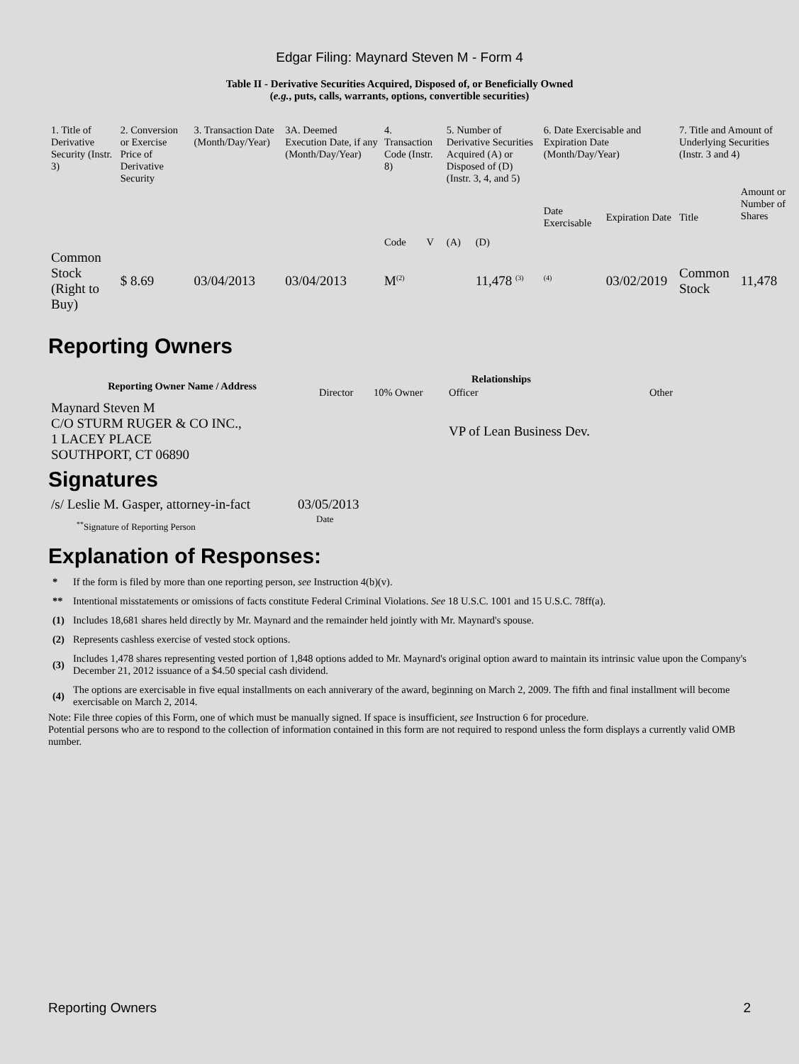Edgar Filing: Maynard Steven M - Form 4
Table II - Derivative Securities Acquired, Disposed of, or Beneficially Owned
(e.g., puts, calls, warrants, options, convertible securities)
| 1. Title of Derivative Security (Instr. 3) | 2. Conversion or Exercise Price of Derivative Security | 3. Transaction Date (Month/Day/Year) | 3A. Deemed Execution Date, if any (Month/Day/Year) | 4. Transaction Code (Instr. 8) | | 5. Number of Derivative Securities Acquired (A) or Disposed of (D) (Instr. 3, 4, and 5) | | 6. Date Exercisable and Expiration Date (Month/Day/Year) | | 7. Title and Amount of Underlying Securities (Instr. 3 and 4) | |
| --- | --- | --- | --- | --- | --- | --- | --- | --- | --- | --- | --- |
| | | | | Code | V | (A) | (D) | Date Exercisable | Expiration Date | Title | Amount or Number of Shares |
| Common Stock (Right to Buy) | $ 8.69 | 03/04/2013 | 03/04/2013 | M<sup>(2)</sup> | | | 11,478 <sup>(3)</sup> | <sup>(4)</sup> | 03/02/2019 | Common Stock | 11,478 |
Reporting Owners
| Reporting Owner Name / Address | Relationships | | | |
| --- | --- | --- | --- | --- |
| | Director | 10% Owner | Officer | Other |
| Maynard Steven M C/O STURM RUGER & CO INC., 1 LACEY PLACE SOUTHPORT, CT 06890 | | | VP of Lean Business Dev. | |
Signatures
| /s/ Leslie M. Gasper, attorney-in-fact | 03/05/2013 |
| <sup>**</sup> Signature of Reporting Person | Date |
Explanation of Responses:
| * | If the form is filed by more than one reporting person, see Instruction 4(b)(v). |
| ** | Intentional misstatements or omissions of facts constitute Federal Criminal Violations. See 18 U.S.C. 1001 and 15 U.S.C. 78ff(a). |
| (1) | Includes 18,681 shares held directly by Mr. Maynard and the remainder held jointly with Mr. Maynard's spouse. |
| (2) | Represents cashless exercise of vested stock options. |
| (3) | Includes 1,478 shares representing vested portion of 1,848 options added to Mr. Maynard's original option award to maintain its intrinsic value upon the Company's December 21, 2012 issuance of a $4.50 special cash dividend. |
| (4) | The options are exercisable in five equal installments on each anniverary of the award, beginning on March 2, 2009. The fifth and final installment will become exercisable on March 2, 2014. |
Note: File three copies of this Form, one of which must be manually signed. If space is insufficient, see Instruction 6 for procedure.
Potential persons who are to respond to the collection of information contained in this form are not required to respond unless the form displays a currently valid OMB number.
Reporting Owners 2